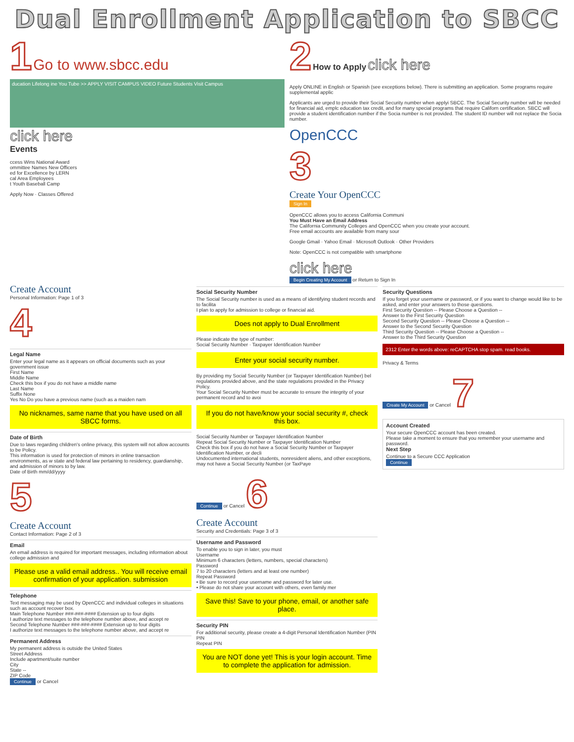Dual Enrollment Application to SBCC
1 Go to www.sbcc.edu
ducation Lifelong ine You Tube >> APPLY VISIT CAMPUS VIDEO Future Students Visit Campus
click here
Events
ccess Wins National Award
ommittee Names New Officers
ed for Excellence by LERN
cal Area Employees
t Youth Baseball Camp
Apply Now · Classes Offered
2 How to Apply click here
Apply ONLINE in English or Spanish (see exceptions below). There is submitting an application. Some programs require supplemental applic
Applicants are urged to provide their Social Security number when applyi SBCC. The Social Security number will be needed for financial aid, emplc education tax credit, and for many special programs that require Californ certification. SBCC will provide a student identification number if the Socia number is not provided. The student ID number will not replace the Socia number.
OpenCCC
3
Create Your OpenCCC
Sign In
OpenCCC allows you to access California Communi
You Must Have an Email Address
The California Community Colleges and OpenCCC when you create your account.
Free email accounts are available from many sour
Google Gmail · Yahoo Email · Microsoft Outlook · Other Providers
Note: OpenCCC is not compatible with smartphone
click here
Begin Creating My Account or Return to Sign In
Create Account
Personal Information: Page 1 of 3
4
Legal Name
Enter your legal name as it appears on official documents such as your government issue
First Name
Middle Name
Check this box if you do not have a middle name
Last Name
Suffix None
Yes No Do you have a previous name (such as a maiden nam
No nicknames, same name that you have used on all SBCC forms.
Date of Birth
Due to laws regarding children's online privacy, this system will not allow accounts to be Policy.
This information is used for protection of minors in online transaction environments, as w state and federal law pertaining to residency, guardianship, and admission of minors to by law.
Date of Birth mm/dd/yyyy
5
Create Account
Contact Information: Page 2 of 3
Email
An email address is required for important messages, including information about college admission and
Please use a valid email address.. You will receive email confirmation of your application. submission
Telephone
Text messaging may be used by OpenCCC and individual colleges in situations such as account recover box.
Main Telephone Number ###-###-#### Extension up to four digits
I authorize text messages to the telephone number above, and accept re
Second Telephone Number ###-###-#### Extension up to four digits
I authorize text messages to the telephone number above, and accept re
Permanent Address
My permanent address is outside the United States
Street Address
Include apartment/suite number
City
State --
ZIP Code
Continue or Cancel
Social Security Number
The Social Security number is used as a means of identifying student records and to facilita
I plan to apply for admission to college or financial aid.
Does not apply to Dual Enrollment
Please indicate the type of number:
Social Security Number · Taxpayer Identification Number
Enter your social security number.
By providing my Social Security Number (or Taxpayer Identification Number) bel regulations provided above, and the state regulations provided in the Privacy Policy.
Your Social Security Number must be accurate to ensure the integrity of your permanent record and to avoi
If you do not have/know your social security #, check this box.
Social Security Number or Taxpayer Identification Number
Repeat Social Security Number or Taxpayer Identification Number
Check this box if you do not have a Social Security Number or Taxpayer Identification Number, or decli
Undocumented international students, nonresident aliens, and other exceptions, may not have a Social Security Number (or TaxPaye
Continue or Cancel 6
Create Account
Security and Credentials: Page 3 of 3
Username and Password
To enable you to sign in later, you must
Username
Minimum 6 characters (letters, numbers, special characters)
Password
7 to 20 characters (letters and at least one number)
Repeat Password
• Be sure to record your username and password for later use.
• Please do not share your account with others, even family mer
Save this! Save to your phone, email, or another safe place.
Security PIN
For additional security, please create a 4-digit Personal Identification Number (PIN
PIN
Repeat PIN
You are NOT done yet! This is your login account. Time to complete the application for admission.
Security Questions
If you forget your username or password, or if you want to change would like to be asked, and enter your answers to those questions.
First Security Question -- Please Choose a Question --
Answer to the First Security Question
Second Security Question -- Please Choose a Question --
Answer to the Second Security Question
Third Security Question -- Please Choose a Question --
Answer to the Third Security Question
2312 Enter the words above: reCAPTCHA stop spam. read books.
Privacy & Terms
Create My Account or Cancel 7
Account Created
Your secure OpenCCC account has been created.
Please take a moment to ensure that you remember your username and password.
Next Step
Continue to a Secure CCC Application
Continue